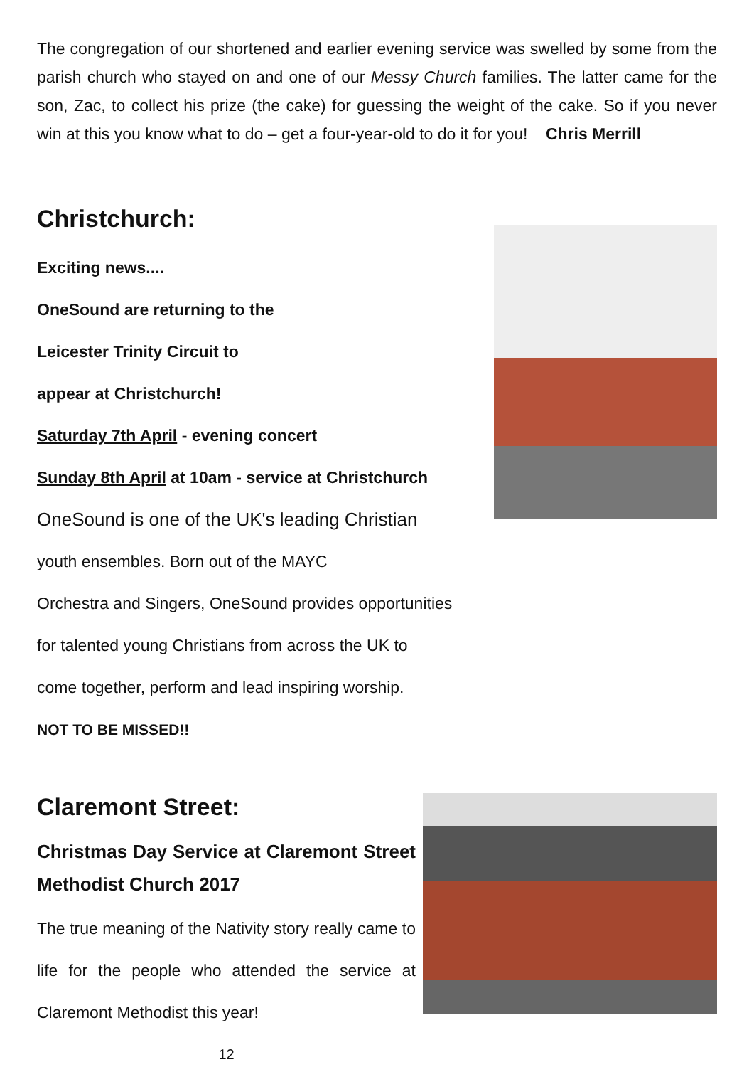The congregation of our shortened and earlier evening service was swelled by some from the parish church who stayed on and one of our Messy Church families. The latter came for the son, Zac, to collect his prize (the cake) for guessing the weight of the cake. So if you never win at this you know what to do – get a four-year-old to do it for you! Chris Merrill
Christchurch:
Exciting news....
OneSound are returning to the
Leicester Trinity Circuit to
appear at Christchurch!
Saturday 7th April - evening concert
Sunday 8th April at 10am - service at Christchurch
OneSound is one of the UK's leading Christian
youth ensembles. Born out of the MAYC
Orchestra and Singers, OneSound provides opportunities
for talented young Christians from across the UK to
come together, perform and lead inspiring worship.
NOT TO BE MISSED!!
Claremont Street:
Christmas Day Service at Claremont Street Methodist Church 2017
The true meaning of the Nativity story really came to life for the people who attended the service at Claremont Methodist this year!
12